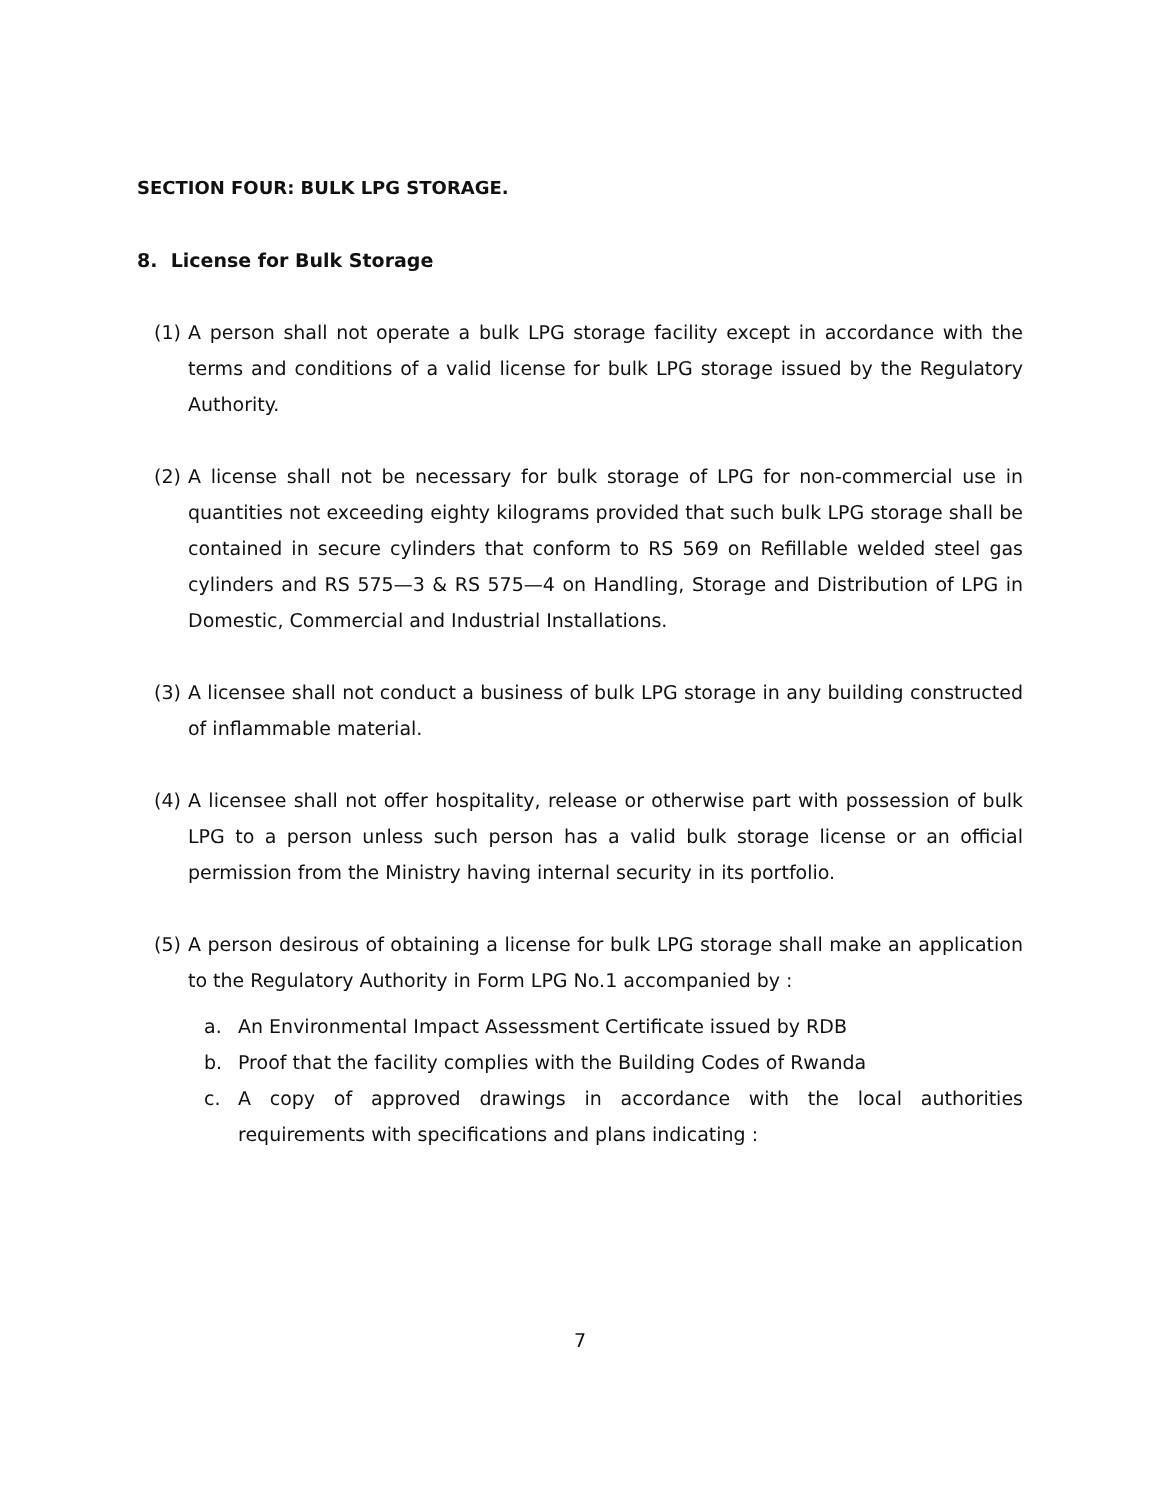SECTION FOUR: BULK LPG STORAGE.
8. License for Bulk Storage
(1) A person shall not operate a bulk LPG storage facility except in accordance with the terms and conditions of a valid license for bulk LPG storage issued by the Regulatory Authority.
(2) A license shall not be necessary for bulk storage of LPG for non-commercial use in quantities not exceeding eighty kilograms provided that such bulk LPG storage shall be contained in secure cylinders that conform to RS 569 on Refillable welded steel gas cylinders and RS 575—3 & RS 575—4 on Handling, Storage and Distribution of LPG in Domestic, Commercial and Industrial Installations.
(3) A licensee shall not conduct a business of bulk LPG storage in any building constructed of inflammable material.
(4) A licensee shall not offer hospitality, release or otherwise part with possession of bulk LPG to a person unless such person has a valid bulk storage license or an official permission from the Ministry having internal security in its portfolio.
(5) A person desirous of obtaining a license for bulk LPG storage shall make an application to the Regulatory Authority in Form LPG No.1 accompanied by :
a. An Environmental Impact Assessment Certificate issued by RDB
b. Proof that the facility complies with the Building Codes of Rwanda
c. A copy of approved drawings in accordance with the local authorities requirements with specifications and plans indicating :
7